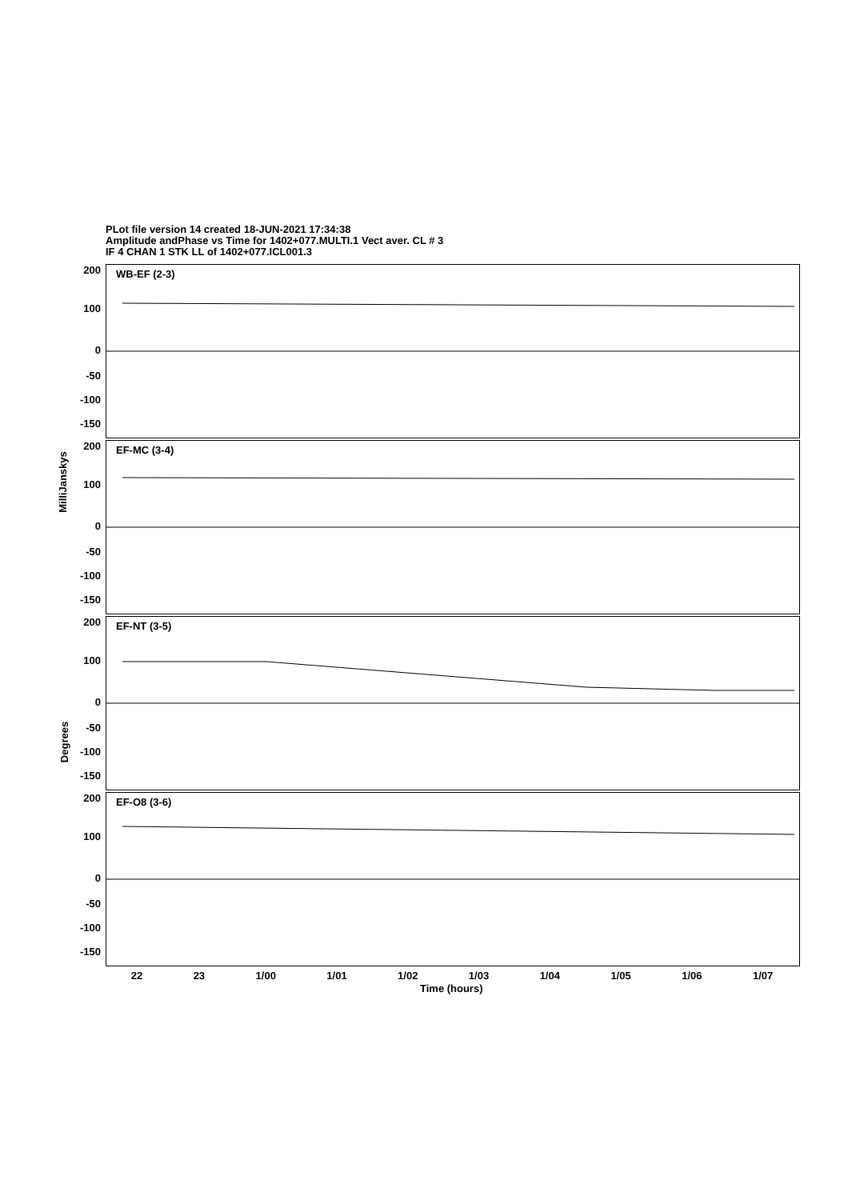PLot file version 14 created 18-JUN-2021 17:34:38
Amplitude andPhase vs Time for 1402+077.MULTI.1 Vect aver. CL # 3
IF 4 CHAN 1 STK LL of 1402+077.ICL001.3
WB-EF (2-3)
EF-MC (3-4)
EF-NT (3-5)
EF-O8 (3-6)
200
100
0
-50
-100
-150
200
100
0
-50
-100
-150
200
100
0
-50
-100
-150
200
100
0
-50
-100
-150
MilliJanskys
Degrees
22 23 1/00 1/01 1/02 1/03 1/04 1/05 1/06 1/07
Time (hours)